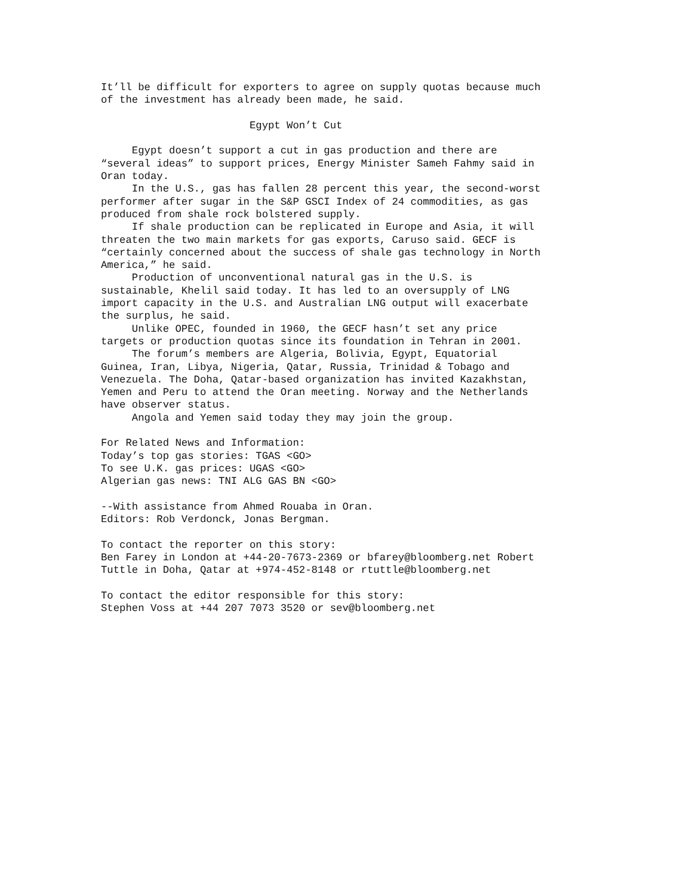It’ll be difficult for exporters to agree on supply quotas because much
of the investment has already been made, he said.

                        Egypt Won’t Cut

     Egypt doesn’t support a cut in gas production and there are
“several ideas” to support prices, Energy Minister Sameh Fahmy said in
Oran today.
     In the U.S., gas has fallen 28 percent this year, the second-worst
performer after sugar in the S&P GSCI Index of 24 commodities, as gas
produced from shale rock bolstered supply.
     If shale production can be replicated in Europe and Asia, it will
threaten the two main markets for gas exports, Caruso said. GECF is
“certainly concerned about the success of shale gas technology in North
America,” he said.
     Production of unconventional natural gas in the U.S. is
sustainable, Khelil said today. It has led to an oversupply of LNG
import capacity in the U.S. and Australian LNG output will exacerbate
the surplus, he said.
     Unlike OPEC, founded in 1960, the GECF hasn’t set any price
targets or production quotas since its foundation in Tehran in 2001.
     The forum’s members are Algeria, Bolivia, Egypt, Equatorial
Guinea, Iran, Libya, Nigeria, Qatar, Russia, Trinidad & Tobago and
Venezuela. The Doha, Qatar-based organization has invited Kazakhstan,
Yemen and Peru to attend the Oran meeting. Norway and the Netherlands
have observer status.
     Angola and Yemen said today they may join the group.

For Related News and Information:
Today’s top gas stories: TGAS <GO>
To see U.K. gas prices: UGAS <GO>
Algerian gas news: TNI ALG GAS BN <GO>

--With assistance from Ahmed Rouaba in Oran.
Editors: Rob Verdonck, Jonas Bergman.

To contact the reporter on this story:
Ben Farey in London at +44-20-7673-2369 or bfarey@bloomberg.net Robert
Tuttle in Doha, Qatar at +974-452-8148 or rtuttle@bloomberg.net

To contact the editor responsible for this story:
Stephen Voss at +44 207 7073 3520 or sev@bloomberg.net